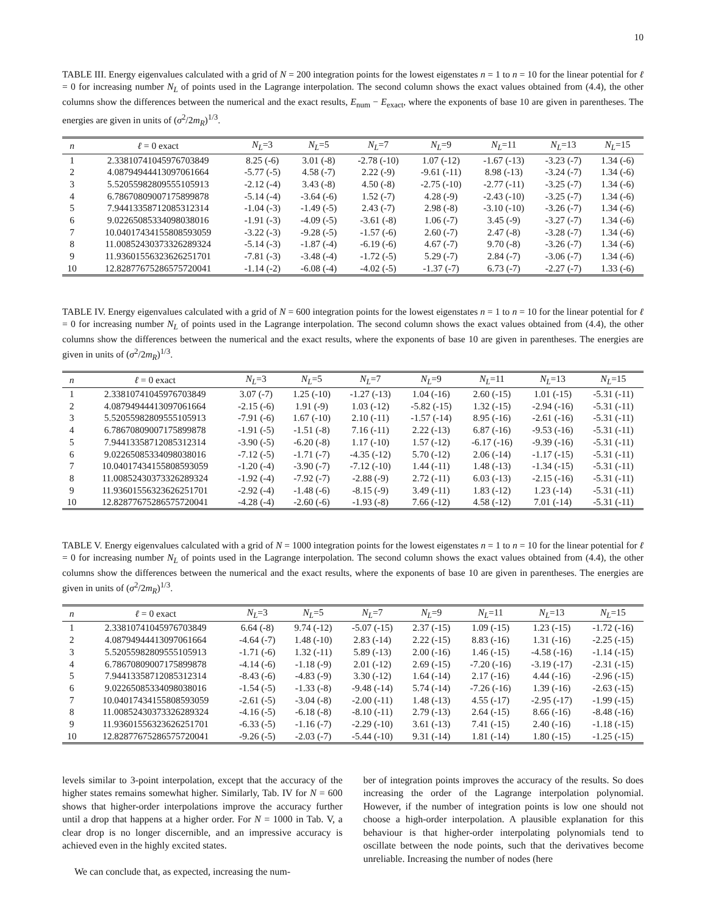10
TABLE III. Energy eigenvalues calculated with a grid of N = 200 integration points for the lowest eigenstates n = 1 to n = 10 for the linear potential for ℓ = 0 for increasing number N<sub>L</sub> of points used in the Lagrange interpolation. The second column shows the exact values obtained from (4.4), the other columns show the differences between the numerical and the exact results, E<sub>num</sub> − E<sub>exact</sub>, where the exponents of base 10 are given in parentheses. The energies are given in units of (σ<sup>2</sup>/2m<sub>R</sub>)<sup>1/3</sup>.
| n | ℓ = 0 exact | N<sub>L</sub> =3 | N<sub>L</sub> =5 | N<sub>L</sub> =7 | N<sub>L</sub> =9 | N<sub>L</sub> =11 | N<sub>L</sub> =13 | N<sub>L</sub> =15 |
| --- | --- | --- | --- | --- | --- | --- | --- | --- |
| 1 | 2.33810741045976703849 | 8.25 (-6) | 3.01 (-8) | -2.78 (-10) | 1.07 (-12) | -1.67 (-13) | -3.23 (-7) | 1.34 (-6) |
| 2 | 4.08794944413097061664 | -5.77 (-5) | 4.58 (-7) | 2.22 (-9) | -9.61 (-11) | 8.98 (-13) | -3.24 (-7) | 1.34 (-6) |
| 3 | 5.52055982809555105913 | -2.12 (-4) | 3.43 (-8) | 4.50 (-8) | -2.75 (-10) | -2.77 (-11) | -3.25 (-7) | 1.34 (-6) |
| 4 | 6.78670809007175899878 | -5.14 (-4) | -3.64 (-6) | 1.52 (-7) | 4.28 (-9) | -2.43 (-10) | -3.25 (-7) | 1.34 (-6) |
| 5 | 7.94413358712085312314 | -1.04 (-3) | -1.49 (-5) | 2.43 (-7) | 2.98 (-8) | -3.10 (-10) | -3.26 (-7) | 1.34 (-6) |
| 6 | 9.02265085334098038016 | -1.91 (-3) | -4.09 (-5) | -3.61 (-8) | 1.06 (-7) | 3.45 (-9) | -3.27 (-7) | 1.34 (-6) |
| 7 | 10.04017434155808593059 | -3.22 (-3) | -9.28 (-5) | -1.57 (-6) | 2.60 (-7) | 2.47 (-8) | -3.28 (-7) | 1.34 (-6) |
| 8 | 11.00852430373326289324 | -5.14 (-3) | -1.87 (-4) | -6.19 (-6) | 4.67 (-7) | 9.70 (-8) | -3.26 (-7) | 1.34 (-6) |
| 9 | 11.93601556323626251701 | -7.81 (-3) | -3.48 (-4) | -1.72 (-5) | 5.29 (-7) | 2.84 (-7) | -3.06 (-7) | 1.34 (-6) |
| 10 | 12.82877675286575720041 | -1.14 (-2) | -6.08 (-4) | -4.02 (-5) | -1.37 (-7) | 6.73 (-7) | -2.27 (-7) | 1.33 (-6) |
TABLE IV. Energy eigenvalues calculated with a grid of N = 600 integration points for the lowest eigenstates n = 1 to n = 10 for the linear potential for ℓ = 0 for increasing number N<sub>L</sub> of points used in the Lagrange interpolation. The second column shows the exact values obtained from (4.4), the other columns show the differences between the numerical and the exact results, where the exponents of base 10 are given in parentheses. The energies are given in units of (σ<sup>2</sup>/2m<sub>R</sub>)<sup>1/3</sup>.
| n | ℓ = 0 exact | N<sub>L</sub> =3 | N<sub>L</sub> =5 | N<sub>L</sub> =7 | N<sub>L</sub> =9 | N<sub>L</sub> =11 | N<sub>L</sub> =13 | N<sub>L</sub> =15 |
| --- | --- | --- | --- | --- | --- | --- | --- | --- |
| 1 | 2.33810741045976703849 | 3.07 (-7) | 1.25 (-10) | -1.27 (-13) | 1.04 (-16) | 2.60 (-15) | 1.01 (-15) | -5.31 (-11) |
| 2 | 4.08794944413097061664 | -2.15 (-6) | 1.91 (-9) | 1.03 (-12) | -5.82 (-15) | 1.32 (-15) | -2.94 (-16) | -5.31 (-11) |
| 3 | 5.52055982809555105913 | -7.91 (-6) | 1.67 (-10) | 2.10 (-11) | -1.57 (-14) | 8.95 (-16) | -2.61 (-16) | -5.31 (-11) |
| 4 | 6.78670809007175899878 | -1.91 (-5) | -1.51 (-8) | 7.16 (-11) | 2.22 (-13) | 6.87 (-16) | -9.53 (-16) | -5.31 (-11) |
| 5 | 7.94413358712085312314 | -3.90 (-5) | -6.20 (-8) | 1.17 (-10) | 1.57 (-12) | -6.17 (-16) | -9.39 (-16) | -5.31 (-11) |
| 6 | 9.02265085334098038016 | -7.12 (-5) | -1.71 (-7) | -4.35 (-12) | 5.70 (-12) | 2.06 (-14) | -1.17 (-15) | -5.31 (-11) |
| 7 | 10.04017434155808593059 | -1.20 (-4) | -3.90 (-7) | -7.12 (-10) | 1.44 (-11) | 1.48 (-13) | -1.34 (-15) | -5.31 (-11) |
| 8 | 11.00852430373326289324 | -1.92 (-4) | -7.92 (-7) | -2.88 (-9) | 2.72 (-11) | 6.03 (-13) | -2.15 (-16) | -5.31 (-11) |
| 9 | 11.93601556323626251701 | -2.92 (-4) | -1.48 (-6) | -8.15 (-9) | 3.49 (-11) | 1.83 (-12) | 1.23 (-14) | -5.31 (-11) |
| 10 | 12.82877675286575720041 | -4.28 (-4) | -2.60 (-6) | -1.93 (-8) | 7.66 (-12) | 4.58 (-12) | 7.01 (-14) | -5.31 (-11) |
TABLE V. Energy eigenvalues calculated with a grid of N = 1000 integration points for the lowest eigenstates n = 1 to n = 10 for the linear potential for ℓ = 0 for increasing number N<sub>L</sub> of points used in the Lagrange interpolation. The second column shows the exact values obtained from (4.4), the other columns show the differences between the numerical and the exact results, where the exponents of base 10 are given in parentheses. The energies are given in units of (σ<sup>2</sup>/2m<sub>R</sub>)<sup>1/3</sup>.
| n | ℓ = 0 exact | N<sub>L</sub> =3 | N<sub>L</sub> =5 | N<sub>L</sub> =7 | N<sub>L</sub> =9 | N<sub>L</sub> =11 | N<sub>L</sub> =13 | N<sub>L</sub> =15 |
| --- | --- | --- | --- | --- | --- | --- | --- | --- |
| 1 | 2.33810741045976703849 | 6.64 (-8) | 9.74 (-12) | -5.07 (-15) | 2.37 (-15) | 1.09 (-15) | 1.23 (-15) | -1.72 (-16) |
| 2 | 4.08794944413097061664 | -4.64 (-7) | 1.48 (-10) | 2.83 (-14) | 2.22 (-15) | 8.83 (-16) | 1.31 (-16) | -2.25 (-15) |
| 3 | 5.52055982809555105913 | -1.71 (-6) | 1.32 (-11) | 5.89 (-13) | 2.00 (-16) | 1.46 (-15) | -4.58 (-16) | -1.14 (-15) |
| 4 | 6.78670809007175899878 | -4.14 (-6) | -1.18 (-9) | 2.01 (-12) | 2.69 (-15) | -7.20 (-16) | -3.19 (-17) | -2.31 (-15) |
| 5 | 7.94413358712085312314 | -8.43 (-6) | -4.83 (-9) | 3.30 (-12) | 1.64 (-14) | 2.17 (-16) | 4.44 (-16) | -2.96 (-15) |
| 6 | 9.02265085334098038016 | -1.54 (-5) | -1.33 (-8) | -9.48 (-14) | 5.74 (-14) | -7.26 (-16) | 1.39 (-16) | -2.63 (-15) |
| 7 | 10.04017434155808593059 | -2.61 (-5) | -3.04 (-8) | -2.00 (-11) | 1.48 (-13) | 4.55 (-17) | -2.95 (-17) | -1.99 (-15) |
| 8 | 11.00852430373326289324 | -4.16 (-5) | -6.18 (-8) | -8.10 (-11) | 2.79 (-13) | 2.64 (-15) | 8.66 (-16) | -8.48 (-16) |
| 9 | 11.93601556323626251701 | -6.33 (-5) | -1.16 (-7) | -2.29 (-10) | 3.61 (-13) | 7.41 (-15) | 2.40 (-16) | -1.18 (-15) |
| 10 | 12.82877675286575720041 | -9.26 (-5) | -2.03 (-7) | -5.44 (-10) | 9.31 (-14) | 1.81 (-14) | 1.80 (-15) | -1.25 (-15) |
levels similar to 3-point interpolation, except that the accuracy of the higher states remains somewhat higher. Similarly, Tab. IV for N = 600 shows that higher-order interpolations improve the accuracy further until a drop that happens at a higher order. For N = 1000 in Tab. V, a clear drop is no longer discernible, and an impressive accuracy is achieved even in the highly excited states.
We can conclude that, as expected, increasing the num-
ber of integration points improves the accuracy of the results. So does increasing the order of the Lagrange interpolation polynomial. However, if the number of integration points is low one should not choose a high-order interpolation. A plausible explanation for this behaviour is that higher-order interpolating polynomials tend to oscillate between the node points, such that the derivatives become unreliable. Increasing the number of nodes (here